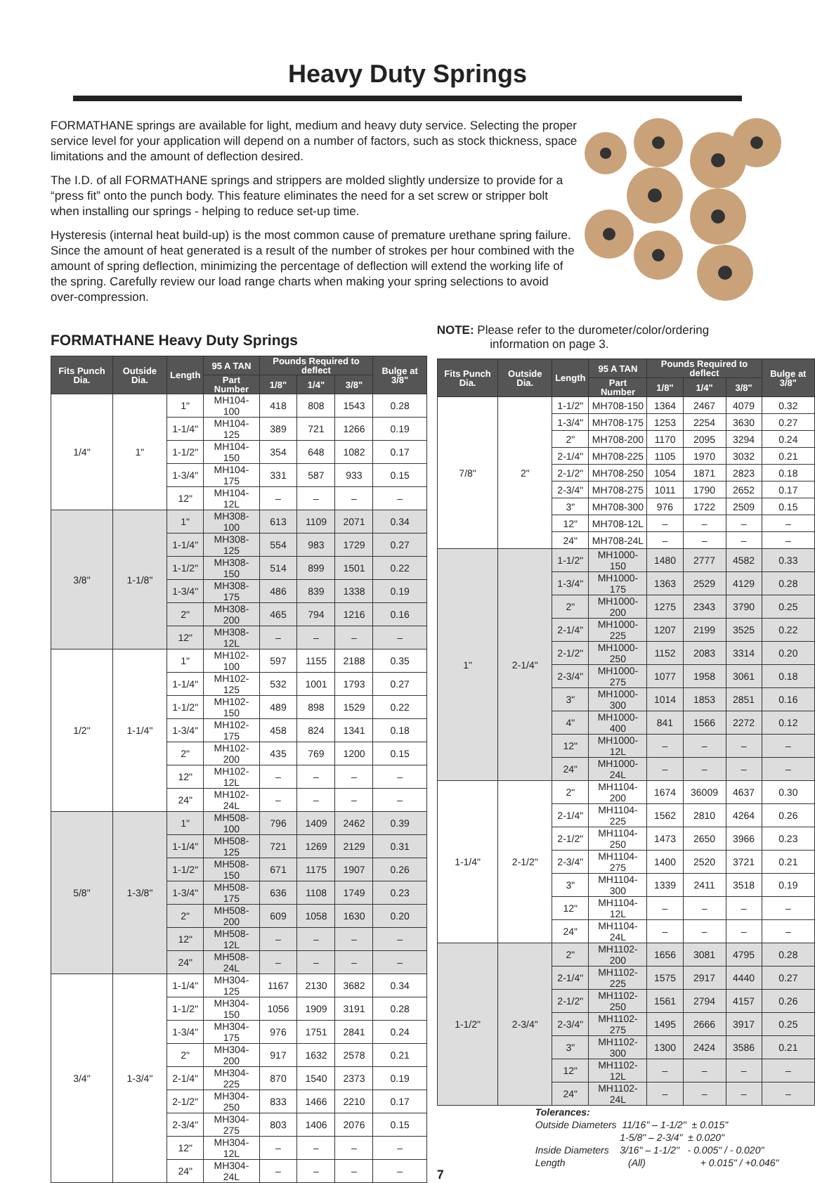Heavy Duty Springs
FORMATHANE springs are available for light, medium and heavy duty service. Selecting the proper service level for your application will depend on a number of factors, such as stock thickness, space limitations and the amount of deflection desired.
The I.D. of all FORMATHANE springs and strippers are molded slightly undersize to provide for a “press fit” onto the punch body. This feature eliminates the need for a set screw or stripper bolt when installing our springs - helping to reduce set-up time.
Hysteresis (internal heat build-up) is the most common cause of premature urethane spring failure. Since the amount of heat generated is a result of the number of strokes per hour combined with the amount of spring deflection, minimizing the percentage of deflection will extend the working life of the spring. Carefully review our load range charts when making your spring selections to avoid over-compression.
FORMATHANE Heavy Duty Springs
| Fits Punch Dia. | Outside Dia. | Length | 95 A TAN | Pounds Required to deflect | | | Bulge at 3/8" |
| --- | --- | --- | --- | --- | --- | --- | --- |
| | | | Part Number | 1/8" | 1/4" | 3/8" | |
| 1/4" | 1" | 1" | MH104-100 | 418 | 808 | 1543 | 0.28 |
| | | 1-1/4" | MH104-125 | 389 | 721 | 1266 | 0.19 |
| | | 1-1/2" | MH104-150 | 354 | 648 | 1082 | 0.17 |
| | | 1-3/4" | MH104-175 | 331 | 587 | 933 | 0.15 |
| | | 12" | MH104-12L | – | – | – | – |
| 3/8" | 1-1/8" | 1" | MH308-100 | 613 | 1109 | 2071 | 0.34 |
| | | 1-1/4" | MH308-125 | 554 | 983 | 1729 | 0.27 |
| | | 1-1/2" | MH308-150 | 514 | 899 | 1501 | 0.22 |
| | | 1-3/4" | MH308-175 | 486 | 839 | 1338 | 0.19 |
| | | 2" | MH308-200 | 465 | 794 | 1216 | 0.16 |
| | | 12" | MH308-12L | – | – | – | – |
| 1/2" | 1-1/4" | 1" | MH102-100 | 597 | 1155 | 2188 | 0.35 |
| | | 1-1/4" | MH102-125 | 532 | 1001 | 1793 | 0.27 |
| | | 1-1/2" | MH102-150 | 489 | 898 | 1529 | 0.22 |
| | | 1-3/4" | MH102-175 | 458 | 824 | 1341 | 0.18 |
| | | 2" | MH102-200 | 435 | 769 | 1200 | 0.15 |
| | | 12" | MH102-12L | – | – | – | – |
| | | 24" | MH102-24L | – | – | – | – |
| 5/8" | 1-3/8" | 1" | MH508-100 | 796 | 1409 | 2462 | 0.39 |
| | | 1-1/4" | MH508-125 | 721 | 1269 | 2129 | 0.31 |
| | | 1-1/2" | MH508-150 | 671 | 1175 | 1907 | 0.26 |
| | | 1-3/4" | MH508-175 | 636 | 1108 | 1749 | 0.23 |
| | | 2" | MH508-200 | 609 | 1058 | 1630 | 0.20 |
| | | 12" | MH508-12L | – | – | – | – |
| | | 24" | MH508-24L | – | – | – | – |
| 3/4" | 1-3/4" | 1-1/4" | MH304-125 | 1167 | 2130 | 3682 | 0.34 |
| | | 1-1/2" | MH304-150 | 1056 | 1909 | 3191 | 0.28 |
| | | 1-3/4" | MH304-175 | 976 | 1751 | 2841 | 0.24 |
| | | 2" | MH304-200 | 917 | 1632 | 2578 | 0.21 |
| | | 2-1/4" | MH304-225 | 870 | 1540 | 2373 | 0.19 |
| | | 2-1/2" | MH304-250 | 833 | 1466 | 2210 | 0.17 |
| | | 2-3/4" | MH304-275 | 803 | 1406 | 2076 | 0.15 |
| | | 12" | MH304-12L | – | – | – | – |
| | | 24" | MH304-24L | – | – | – | – |
NOTE: Please refer to the durometer/color/ordering
information on page 3.
| Fits Punch Dia. | Outside Dia. | Length | 95 A TAN | Pounds Required to deflect | | | Bulge at 3/8" |
| --- | --- | --- | --- | --- | --- | --- | --- |
| | | | Part Number | 1/8" | 1/4" | 3/8" | |
| 7/8" | 2" | 1-1/2" | MH708-150 | 1364 | 2467 | 4079 | 0.32 |
| | | 1-3/4" | MH708-175 | 1253 | 2254 | 3630 | 0.27 |
| | | 2" | MH708-200 | 1170 | 2095 | 3294 | 0.24 |
| | | 2-1/4" | MH708-225 | 1105 | 1970 | 3032 | 0.21 |
| | | 2-1/2" | MH708-250 | 1054 | 1871 | 2823 | 0.18 |
| | | 2-3/4" | MH708-275 | 1011 | 1790 | 2652 | 0.17 |
| | | 3" | MH708-300 | 976 | 1722 | 2509 | 0.15 |
| | | 12" | MH708-12L | – | – | – | – |
| | | 24" | MH708-24L | – | – | – | – |
| 1" | 2-1/4" | 1-1/2" | MH1000-150 | 1480 | 2777 | 4582 | 0.33 |
| | | 1-3/4" | MH1000-175 | 1363 | 2529 | 4129 | 0.28 |
| | | 2" | MH1000-200 | 1275 | 2343 | 3790 | 0.25 |
| | | 2-1/4" | MH1000-225 | 1207 | 2199 | 3525 | 0.22 |
| | | 2-1/2" | MH1000-250 | 1152 | 2083 | 3314 | 0.20 |
| | | 2-3/4" | MH1000-275 | 1077 | 1958 | 3061 | 0.18 |
| | | 3" | MH1000-300 | 1014 | 1853 | 2851 | 0.16 |
| | | 4" | MH1000-400 | 841 | 1566 | 2272 | 0.12 |
| | | 12" | MH1000-12L | – | – | – | – |
| | | 24" | MH1000-24L | – | – | – | – |
| 1-1/4" | 2-1/2" | 2" | MH1104-200 | 1674 | 36009 | 4637 | 0.30 |
| | | 2-1/4" | MH1104-225 | 1562 | 2810 | 4264 | 0.26 |
| | | 2-1/2" | MH1104-250 | 1473 | 2650 | 3966 | 0.23 |
| | | 2-3/4" | MH1104-275 | 1400 | 2520 | 3721 | 0.21 |
| | | 3" | MH1104-300 | 1339 | 2411 | 3518 | 0.19 |
| | | 12" | MH1104-12L | – | – | – | – |
| | | 24" | MH1104-24L | – | – | – | – |
| 1-1/2" | 2-3/4" | 2" | MH1102-200 | 1656 | 3081 | 4795 | 0.28 |
| | | 2-1/4" | MH1102-225 | 1575 | 2917 | 4440 | 0.27 |
| | | 2-1/2" | MH1102-250 | 1561 | 2794 | 4157 | 0.26 |
| | | 2-3/4" | MH1102-275 | 1495 | 2666 | 3917 | 0.25 |
| | | 3" | MH1102-300 | 1300 | 2424 | 3586 | 0.21 |
| | | 12" | MH1102-12L | – | – | – | – |
| | | 24" | MH1102-24L | – | – | – | – |
Tolerances:
Outside Diameters 11/16" – 1-1/2" ± 0.015"
1-5/8" – 2-3/4" ± 0.020"
Inside Diameters 3/16" – 1-1/2" - 0.005" / - 0.020"
Length (All) + 0.015" / +0.046"
7